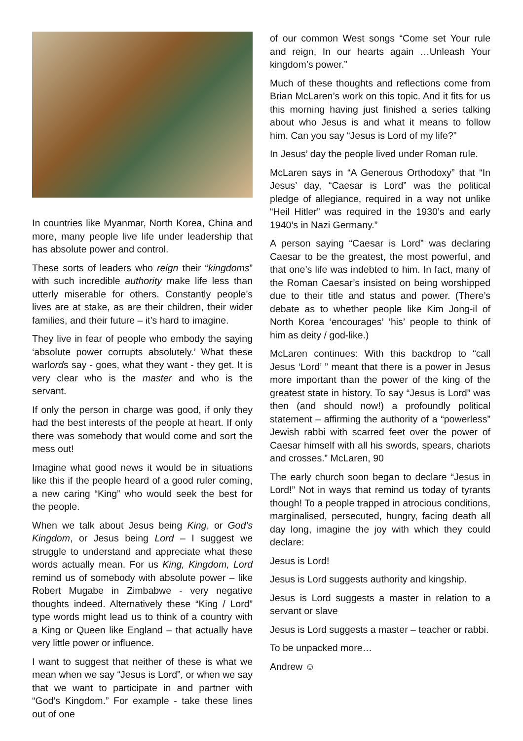In countries like Myanmar, North Korea, China and more, many people live life under leadership that has absolute power and control.
These sorts of leaders who reign their “kingdoms” with such incredible authority make life less than utterly miserable for others. Constantly people’s lives are at stake, as are their children, their wider families, and their future – it’s hard to imagine.
They live in fear of people who embody the saying ‘absolute power corrupts absolutely.’ What these warlords say - goes, what they want - they get. It is very clear who is the master and who is the servant.
If only the person in charge was good, if only they had the best interests of the people at heart. If only there was somebody that would come and sort the mess out!
Imagine what good news it would be in situations like this if the people heard of a good ruler coming, a new caring “King” who would seek the best for the people.
When we talk about Jesus being King, or God’s Kingdom, or Jesus being Lord – I suggest we struggle to understand and appreciate what these words actually mean. For us King, Kingdom, Lord remind us of somebody with absolute power – like Robert Mugabe in Zimbabwe - very negative thoughts indeed. Alternatively these “King / Lord” type words might lead us to think of a country with a King or Queen like England – that actually have very little power or influence.
I want to suggest that neither of these is what we mean when we say “Jesus is Lord”, or when we say that we want to participate in and partner with “God’s Kingdom.” For example - take these lines out of one
of our common West songs “Come set Your rule and reign, In our hearts again …Unleash Your kingdom’s power.”
Much of these thoughts and reflections come from Brian McLaren’s work on this topic. And it fits for us this morning having just finished a series talking about who Jesus is and what it means to follow him. Can you say “Jesus is Lord of my life?”
In Jesus’ day the people lived under Roman rule.
McLaren says in “A Generous Orthodoxy” that “In Jesus’ day, “Caesar is Lord” was the political pledge of allegiance, required in a way not unlike “Heil Hitler” was required in the 1930’s and early 1940’s in Nazi Germany.”
A person saying “Caesar is Lord” was declaring Caesar to be the greatest, the most powerful, and that one’s life was indebted to him. In fact, many of the Roman Caesar’s insisted on being worshipped due to their title and status and power. (There’s debate as to whether people like Kim Jong-il of North Korea ‘encourages’ ‘his’ people to think of him as deity / god-like.)
McLaren continues: With this backdrop to “call Jesus ‘Lord’ ” meant that there is a power in Jesus more important than the power of the king of the greatest state in history. To say “Jesus is Lord” was then (and should now!) a profoundly political statement – affirming the authority of a “powerless” Jewish rabbi with scarred feet over the power of Caesar himself with all his swords, spears, chariots and crosses.” McLaren, 90
The early church soon began to declare “Jesus in Lord!” Not in ways that remind us today of tyrants though! To a people trapped in atrocious conditions, marginalised, persecuted, hungry, facing death all day long, imagine the joy with which they could declare:
Jesus is Lord!
Jesus is Lord suggests authority and kingship.
Jesus is Lord suggests a master in relation to a servant or slave
Jesus is Lord suggests a master – teacher or rabbi.
To be unpacked more…
Andrew ☺